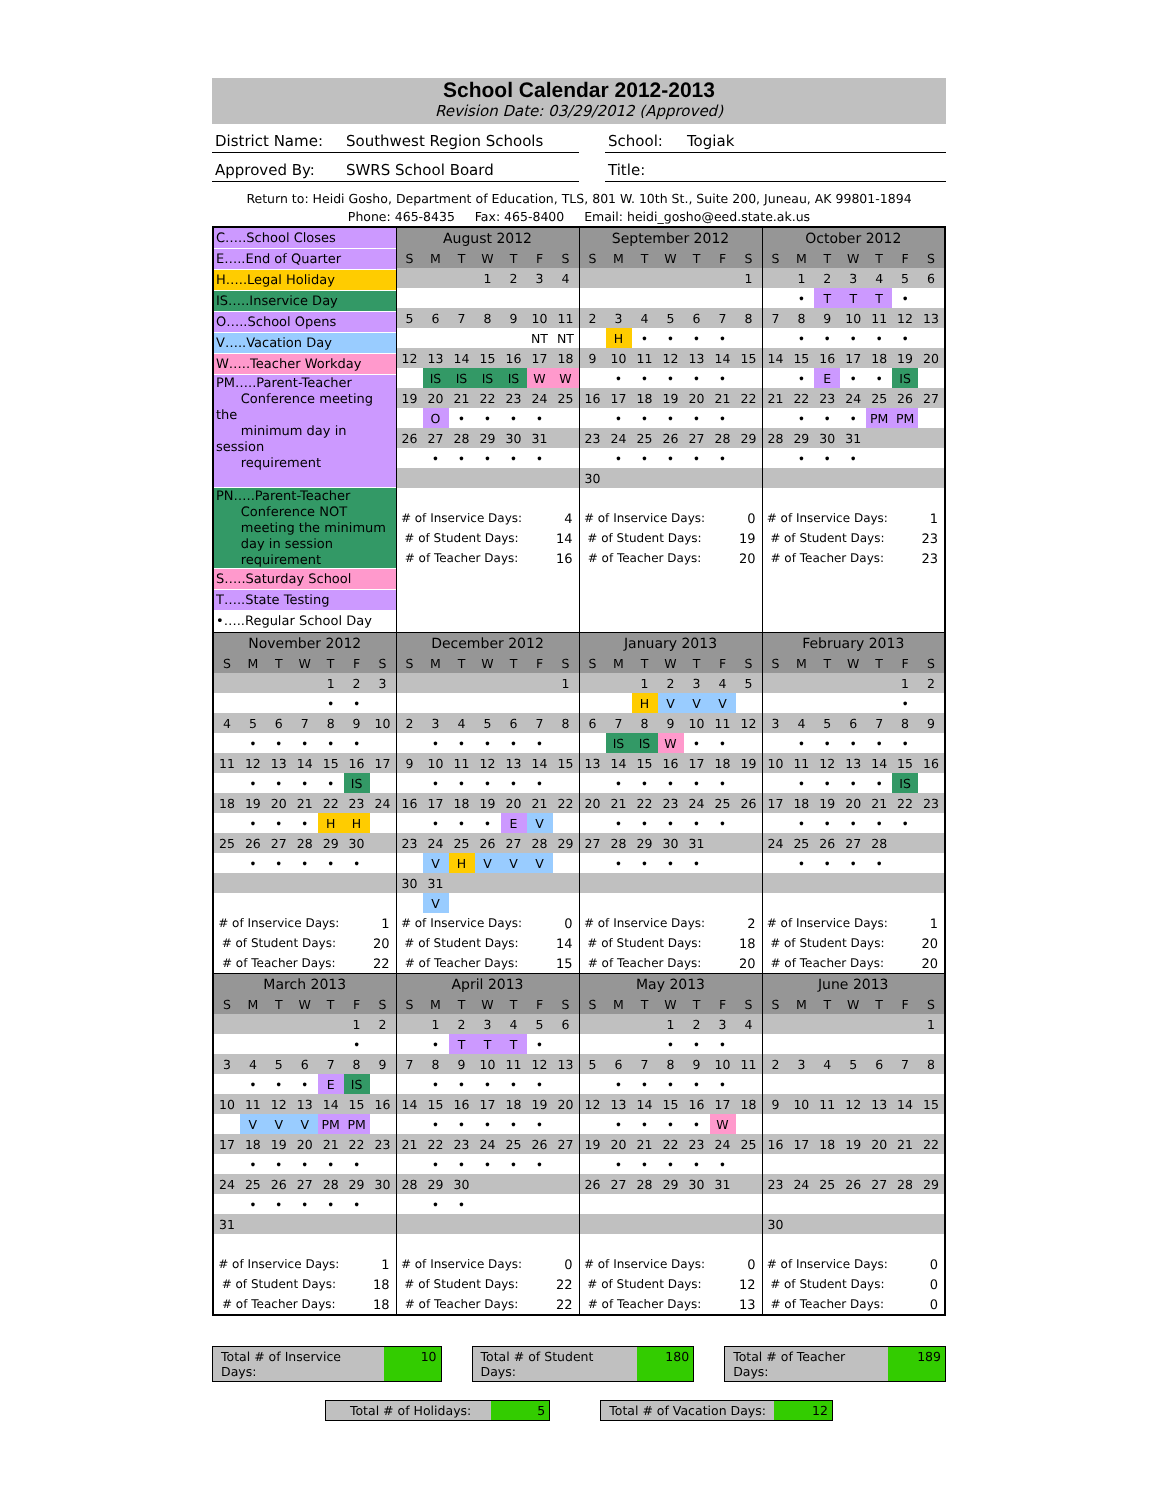School Calendar 2012-2013
Revision Date: 03/29/2012 (Approved)
District Name:
Southwest Region Schools School: Togiak
Approved By: SWRS School Board Title:
Return to: Heidi Gosho, Department of Education, TLS, 801 W. 10th St., Suite 200, Juneau, AK 99801-1894
Phone: 465-8435 Fax: 465-8400 Email: heidi_gosho@eed.state.ak.us
| C…..School Closes E…..End of Quarter H…..Legal Holiday IS…..Inservice Day O…..School Opens V…..Vacation Day W…..Teacher Workday PM…..Parent-Teacher Conference meeting the minimum day in session requirement PN…..Parent-Teacher Conference NOT meeting the minimum day in session requirement S…..Saturday School T…..State Testing •…..Regular School Day | / August 2012 / / / / / / / / S / M / T / W / T / F / S / / / / / 1 / 2 / 3 / 4 / / 5 / 6 / 7 / 8 / 9 / 10 / 11 / / / / / / / NT / NT / / 12 / 13 / 14 / 15 / 16 / 17 / 18 / / / IS / IS / IS / IS / W / W / / 19 / 20 / 21 / 22 / 23 / 24 / 25 / / / O / • / • / • / • / / / 26 / 27 / 28 / 29 / 30 / 31 / / / / • / • / • / • / • / / / # of Inservice Days: / / / / / 4 / / / # of Student Days: / / / / / 14 / / / # of Teacher Days: / / / / / 16 / / | / September 2012 / / / / / / / / S / M / T / W / T / F / S / / / / / / / / 1 / / 2 / 3 / 4 / 5 / 6 / 7 / 8 / / / H / • / • / • / • / / / 9 / 10 / 11 / 12 / 13 / 14 / 15 / / / • / • / • / • / • / / / 16 / 17 / 18 / 19 / 20 / 21 / 22 / / / • / • / • / • / • / / / 23 / 24 / 25 / 26 / 27 / 28 / 29 / / / • / • / • / • / • / / / 30 / / / / / / / / # of Inservice Days: / / / / / 0 / / / # of Student Days: / / / / / 19 / / / # of Teacher Days: / / / / / 20 / / | / October 2012 / / / / / / / / S / M / T / W / T / F / S / / / 1 / 2 / 3 / 4 / 5 / 6 / / / • / T / T / T / • / / / 7 / 8 / 9 / 10 / 11 / 12 / 13 / / / • / • / • / • / • / / / 14 / 15 / 16 / 17 / 18 / 19 / 20 / / / • / E / • / • / IS / / / 21 / 22 / 23 / 24 / 25 / 26 / 27 / / / • / • / • / PM / PM / / / 28 / 29 / 30 / 31 / / / / / / • / • / • / / / / / # of Inservice Days: / / / / / 1 / / / # of Student Days: / / / / / 23 / / / # of Teacher Days: / / / / / 23 / / |
| / November 2012 / / / / / / / / S / M / T / W / T / F / S / / / / / / 1 / 2 / 3 / / / / / / • / • / / / 4 / 5 / 6 / 7 / 8 / 9 / 10 / / / • / • / • / • / • / / / 11 / 12 / 13 / 14 / 15 / 16 / 17 / / / • / • / • / • / IS / / / 18 / 19 / 20 / 21 / 22 / 23 / 24 / / / • / • / • / H / H / / / 25 / 26 / 27 / 28 / 29 / 30 / / / / • / • / • / • / • / / / # of Inservice Days: / / / / / 1 / / / # of Student Days: / / / / / 20 / / / # of Teacher Days: / / / / / 22 / / | / December 2012 / / / / / / / / S / M / T / W / T / F / S / / / / / / / / 1 / / 2 / 3 / 4 / 5 / 6 / 7 / 8 / / / • / • / • / • / • / / / 9 / 10 / 11 / 12 / 13 / 14 / 15 / / / • / • / • / • / • / / / 16 / 17 / 18 / 19 / 20 / 21 / 22 / / / • / • / • / E / V / / / 23 / 24 / 25 / 26 / 27 / 28 / 29 / / / V / H / V / V / V / / / 30 / 31 / / / / / / / / V / / / / / / / # of Inservice Days: / / / / / 0 / / / # of Student Days: / / / / / 14 / / / # of Teacher Days: / / / / / 15 / / | / January 2013 / / / / / / / / S / M / T / W / T / F / S / / / / 1 / 2 / 3 / 4 / 5 / / / / H / V / V / V / / / 6 / 7 / 8 / 9 / 10 / 11 / 12 / / / IS / IS / W / • / • / / / 13 / 14 / 15 / 16 / 17 / 18 / 19 / / / • / • / • / • / • / / / 20 / 21 / 22 / 23 / 24 / 25 / 26 / / / • / • / • / • / • / / / 27 / 28 / 29 / 30 / 31 / / / / / • / • / • / • / / / / # of Inservice Days: / / / / / 2 / / / # of Student Days: / / / / / 18 / / / # of Teacher Days: / / / / / 20 / / | / February 2013 / / / / / / / / S / M / T / W / T / F / S / / / / / / / 1 / 2 / / / / / / / • / / / 3 / 4 / 5 / 6 / 7 / 8 / 9 / / / • / • / • / • / • / / / 10 / 11 / 12 / 13 / 14 / 15 / 16 / / / • / • / • / • / IS / / / 17 / 18 / 19 / 20 / 21 / 22 / 23 / / / • / • / • / • / • / / / 24 / 25 / 26 / 27 / 28 / / / / / • / • / • / • / / / / # of Inservice Days: / / / / / 1 / / / # of Student Days: / / / / / 20 / / / # of Teacher Days: / / / / / 20 / / |
| / March 2013 / / / / / / / / S / M / T / W / T / F / S / / / / / / / 1 / 2 / / / / / / / • / / / 3 / 4 / 5 / 6 / 7 / 8 / 9 / / / • / • / • / E / IS / / / 10 / 11 / 12 / 13 / 14 / 15 / 16 / / / V / V / V / PM / PM / / / 17 / 18 / 19 / 20 / 21 / 22 / 23 / / / • / • / • / • / • / / / 24 / 25 / 26 / 27 / 28 / 29 / 30 / / / • / • / • / • / • / / / 31 / / / / / / / / # of Inservice Days: / / / / / 1 / / / # of Student Days: / / / / / 18 / / / # of Teacher Days: / / / / / 18 / / | / April 2013 / / / / / / / / S / M / T / W / T / F / S / / / 1 / 2 / 3 / 4 / 5 / 6 / / / • / T / T / T / • / / / 7 / 8 / 9 / 10 / 11 / 12 / 13 / / / • / • / • / • / • / / / 14 / 15 / 16 / 17 / 18 / 19 / 20 / / / • / • / • / • / • / / / 21 / 22 / 23 / 24 / 25 / 26 / 27 / / / • / • / • / • / • / / / 28 / 29 / 30 / / / / / / / • / • / / / / / / # of Inservice Days: / / / / / 0 / / / # of Student Days: / / / / / 22 / / / # of Teacher Days: / / / / / 22 / / | / May 2013 / / / / / / / / S / M / T / W / T / F / S / / / / / 1 / 2 / 3 / 4 / / / / / • / • / • / / / 5 / 6 / 7 / 8 / 9 / 10 / 11 / / / • / • / • / • / • / / / 12 / 13 / 14 / 15 / 16 / 17 / 18 / / / • / • / • / • / W / / / 19 / 20 / 21 / 22 / 23 / 24 / 25 / / / • / • / • / • / • / / / 26 / 27 / 28 / 29 / 30 / 31 / / / # of Inservice Days: / / / / / 0 / / / # of Student Days: / / / / / 12 / / / # of Teacher Days: / / / / / 13 / / | / June 2013 / / / / / / / / S / M / T / W / T / F / S / / / / / / / / 1 / / 2 / 3 / 4 / 5 / 6 / 7 / 8 / / 9 / 10 / 11 / 12 / 13 / 14 / 15 / / 16 / 17 / 18 / 19 / 20 / 21 / 22 / / 23 / 24 / 25 / 26 / 27 / 28 / 29 / / 30 / / / / / / / / # of Inservice Days: / / / / / 0 / / / # of Student Days: / / / / / 0 / / / # of Teacher Days: / / / / / 0 / / |
Total # of Inservice Days: 10 Total # of Student Days: 180 Total # of Teacher Days: 189
Total # of Holidays: 5 Total # of Vacation Days: 12